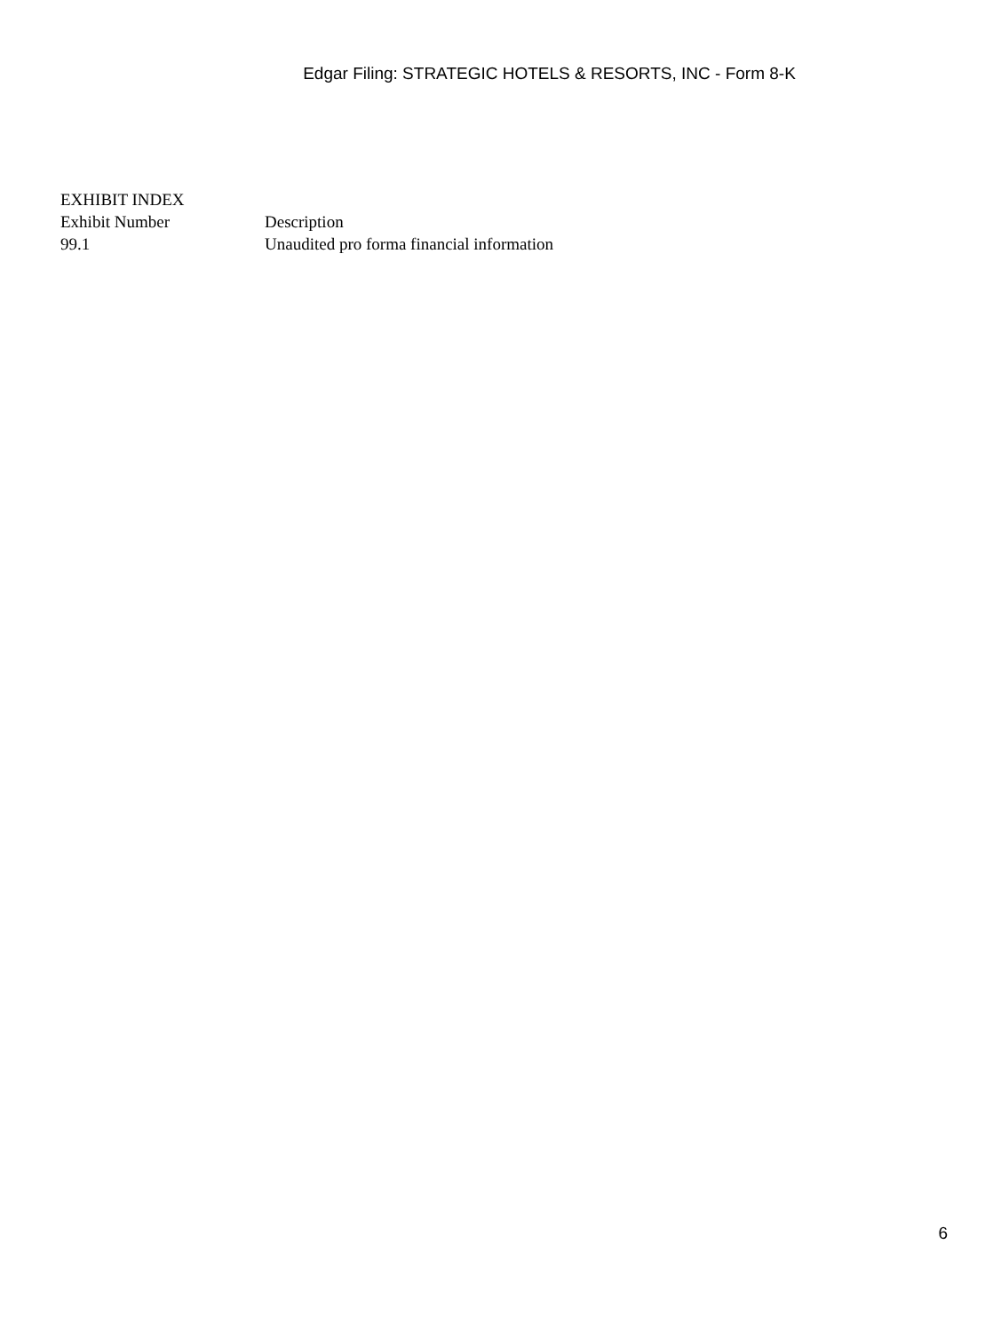Edgar Filing: STRATEGIC HOTELS & RESORTS, INC - Form 8-K
EXHIBIT INDEX
| Exhibit Number | Description |
| --- | --- |
| 99.1 | Unaudited pro forma financial information |
6